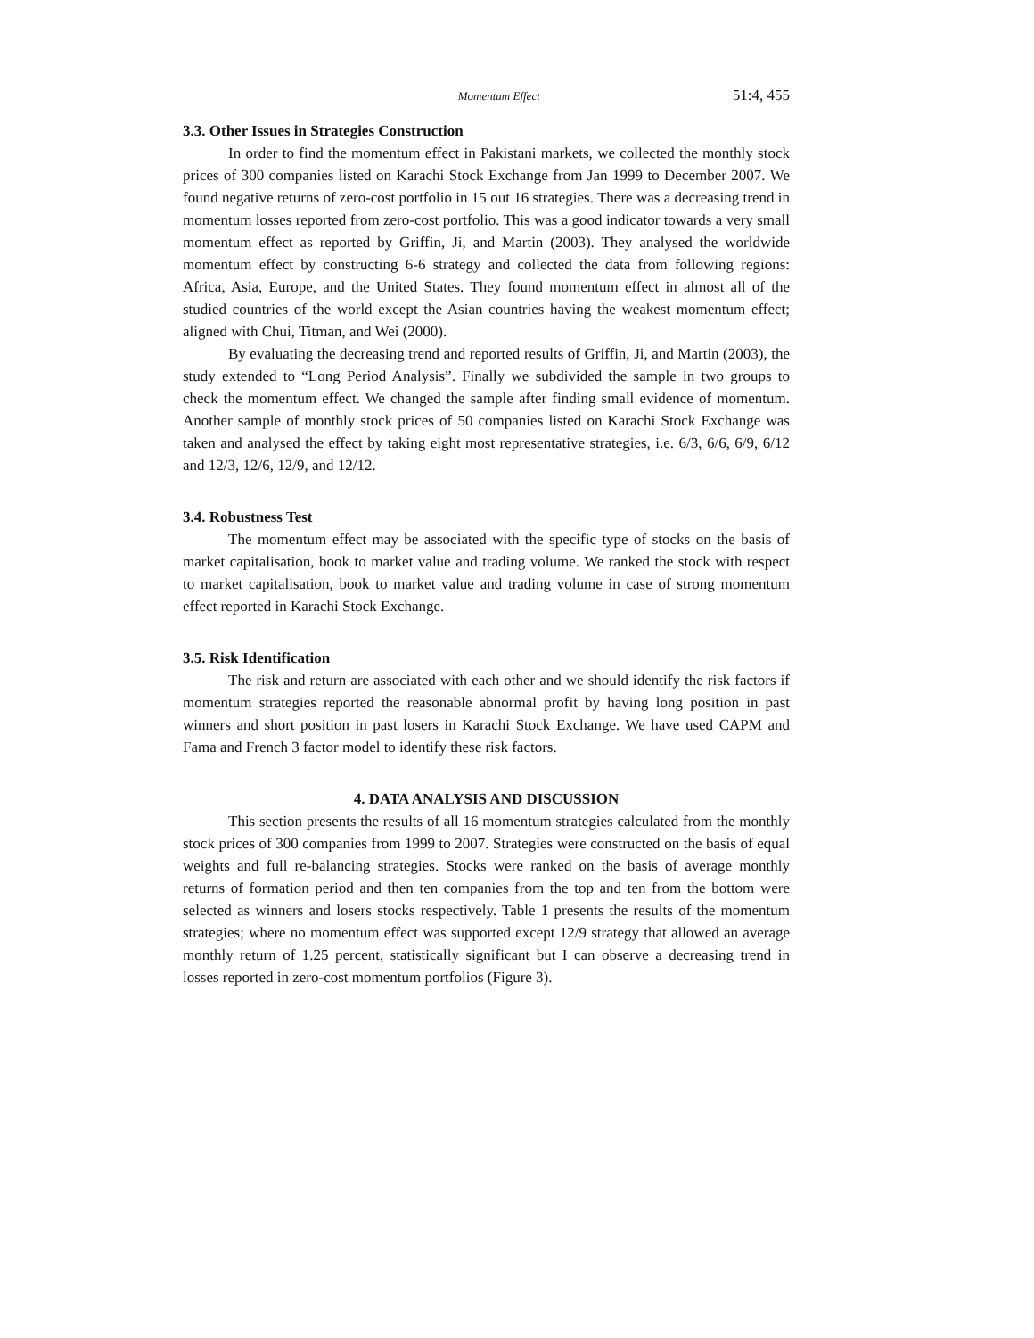Momentum Effect 51:4, 455
3.3. Other Issues in Strategies Construction
In order to find the momentum effect in Pakistani markets, we collected the monthly stock prices of 300 companies listed on Karachi Stock Exchange from Jan 1999 to December 2007. We found negative returns of zero-cost portfolio in 15 out 16 strategies. There was a decreasing trend in momentum losses reported from zero-cost portfolio. This was a good indicator towards a very small momentum effect as reported by Griffin, Ji, and Martin (2003). They analysed the worldwide momentum effect by constructing 6-6 strategy and collected the data from following regions: Africa, Asia, Europe, and the United States. They found momentum effect in almost all of the studied countries of the world except the Asian countries having the weakest momentum effect; aligned with Chui, Titman, and Wei (2000).
By evaluating the decreasing trend and reported results of Griffin, Ji, and Martin (2003), the study extended to “Long Period Analysis”. Finally we subdivided the sample in two groups to check the momentum effect. We changed the sample after finding small evidence of momentum. Another sample of monthly stock prices of 50 companies listed on Karachi Stock Exchange was taken and analysed the effect by taking eight most representative strategies, i.e. 6/3, 6/6, 6/9, 6/12 and 12/3, 12/6, 12/9, and 12/12.
3.4. Robustness Test
The momentum effect may be associated with the specific type of stocks on the basis of market capitalisation, book to market value and trading volume. We ranked the stock with respect to market capitalisation, book to market value and trading volume in case of strong momentum effect reported in Karachi Stock Exchange.
3.5. Risk Identification
The risk and return are associated with each other and we should identify the risk factors if momentum strategies reported the reasonable abnormal profit by having long position in past winners and short position in past losers in Karachi Stock Exchange. We have used CAPM and Fama and French 3 factor model to identify these risk factors.
4. DATA ANALYSIS AND DISCUSSION
This section presents the results of all 16 momentum strategies calculated from the monthly stock prices of 300 companies from 1999 to 2007. Strategies were constructed on the basis of equal weights and full re-balancing strategies. Stocks were ranked on the basis of average monthly returns of formation period and then ten companies from the top and ten from the bottom were selected as winners and losers stocks respectively. Table 1 presents the results of the momentum strategies; where no momentum effect was supported except 12/9 strategy that allowed an average monthly return of 1.25 percent, statistically significant but I can observe a decreasing trend in losses reported in zero-cost momentum portfolios (Figure 3).